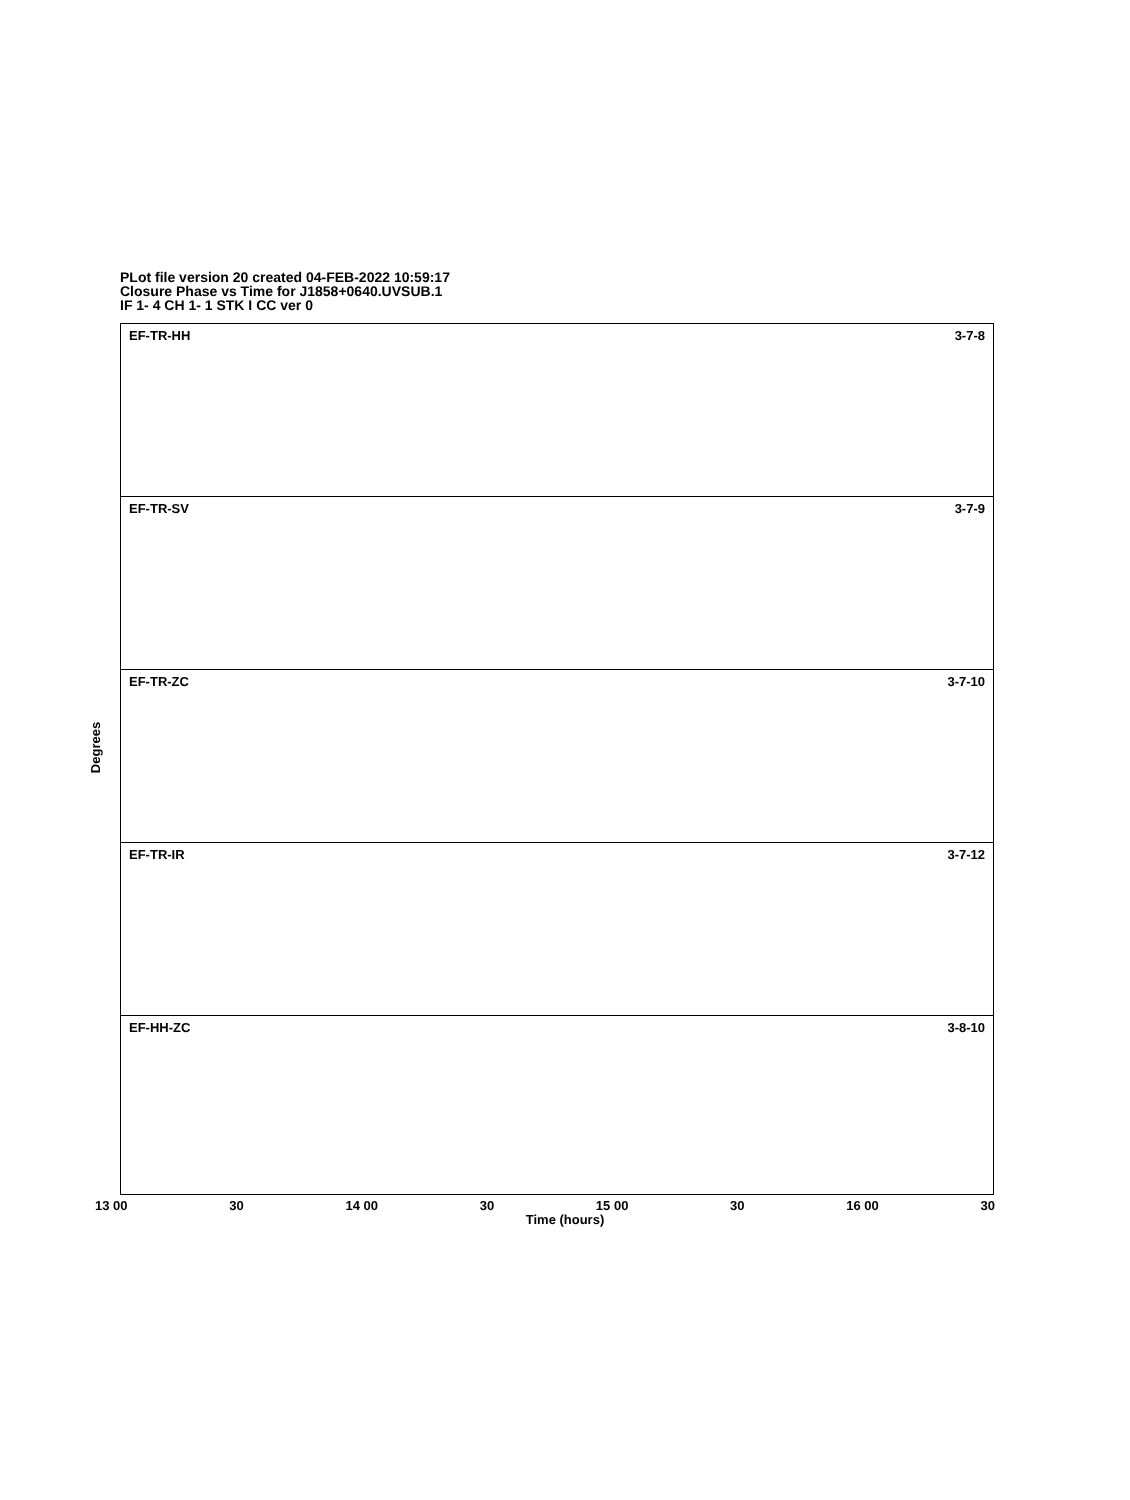PLot file version 20 created 04-FEB-2022 10:59:17
Closure Phase vs Time for J1858+0640.UVSUB.1
IF 1- 4 CH 1- 1 STK I CC ver 0
Degrees
EF-TR-HH 3-7-8
EF-TR-SV 3-7-9
EF-TR-ZC 3-7-10
EF-TR-IR 3-7-12
EF-HH-ZC 3-8-10
13 00 30 14 00 30 15 00 30 16 00 30
Time (hours)